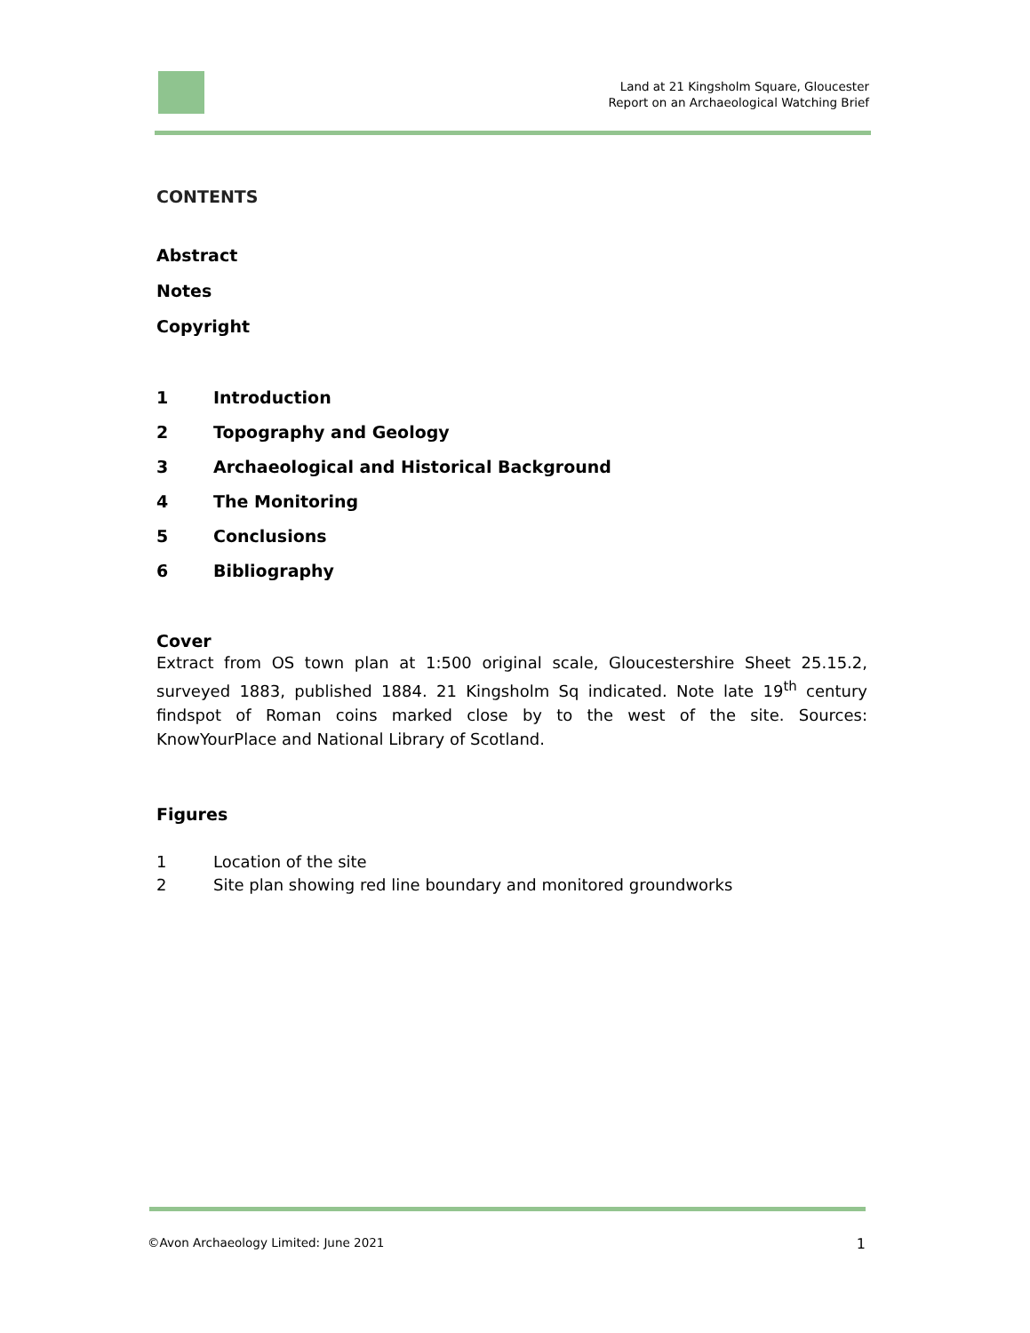Land at 21 Kingsholm Square, Gloucester
Report on an Archaeological Watching Brief
CONTENTS
Abstract
Notes
Copyright
1 Introduction
2 Topography and Geology
3 Archaeological and Historical Background
4 The Monitoring
5 Conclusions
6 Bibliography
Cover
Extract from OS town plan at 1:500 original scale, Gloucestershire Sheet 25.15.2, surveyed 1883, published 1884. 21 Kingsholm Sq indicated. Note late 19<sup>th</sup> century findspot of Roman coins marked close by to the west of the site. Sources: KnowYourPlace and National Library of Scotland.
Figures
1 Location of the site
2 Site plan showing red line boundary and monitored groundworks
©Avon Archaeology Limited: June 2021 1